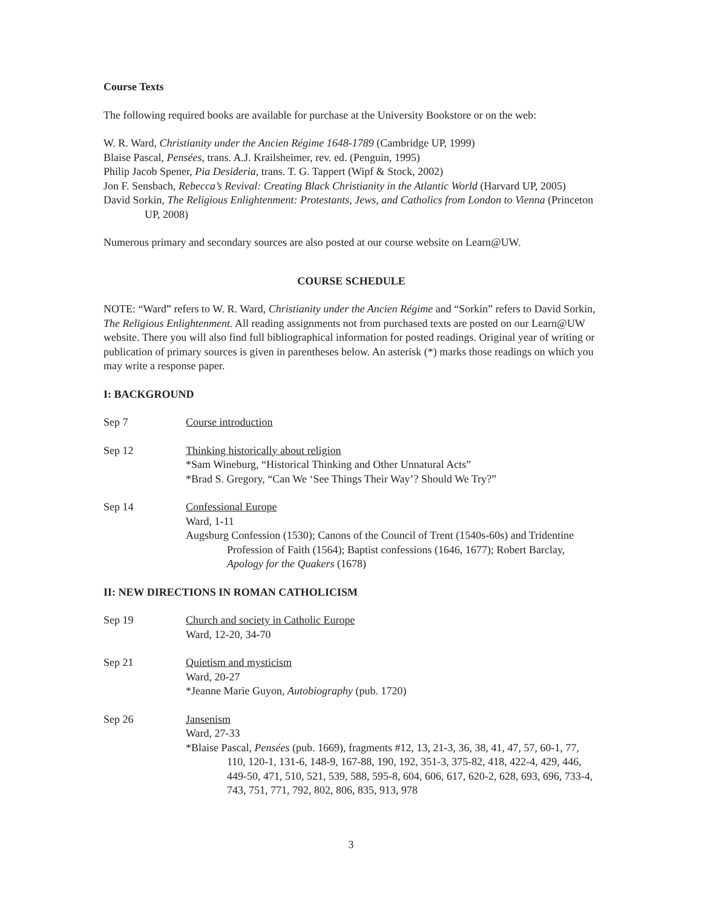Course Texts
The following required books are available for purchase at the University Bookstore or on the web:
W. R. Ward, Christianity under the Ancien Régime 1648-1789 (Cambridge UP, 1999)
Blaise Pascal, Pensées, trans. A.J. Krailsheimer, rev. ed. (Penguin, 1995)
Philip Jacob Spener, Pia Desideria, trans. T. G. Tappert (Wipf & Stock, 2002)
Jon F. Sensbach, Rebecca’s Revival: Creating Black Christianity in the Atlantic World (Harvard UP, 2005)
David Sorkin, The Religious Enlightenment: Protestants, Jews, and Catholics from London to Vienna (Princeton UP, 2008)
Numerous primary and secondary sources are also posted at our course website on Learn@UW.
COURSE SCHEDULE
NOTE: “Ward” refers to W. R. Ward, Christianity under the Ancien Régime and “Sorkin” refers to David Sorkin, The Religious Enlightenment. All reading assignments not from purchased texts are posted on our Learn@UW website. There you will also find full bibliographical information for posted readings. Original year of writing or publication of primary sources is given in parentheses below. An asterisk (*) marks those readings on which you may write a response paper.
I: BACKGROUND
Sep 7 Course introduction
Sep 12 Thinking historically about religion
*Sam Wineburg, “Historical Thinking and Other Unnatural Acts”
*Brad S. Gregory, “Can We ‘See Things Their Way’? Should We Try?”
Sep 14 Confessional Europe
Ward, 1-11
Augsburg Confession (1530); Canons of the Council of Trent (1540s-60s) and Tridentine Profession of Faith (1564); Baptist confessions (1646, 1677); Robert Barclay, Apology for the Quakers (1678)
II: NEW DIRECTIONS IN ROMAN CATHOLICISM
Sep 19 Church and society in Catholic Europe
Ward, 12-20, 34-70
Sep 21 Quietism and mysticism
Ward, 20-27
*Jeanne Marie Guyon, Autobiography (pub. 1720)
Sep 26 Jansenism
Ward, 27-33
*Blaise Pascal, Pensées (pub. 1669), fragments #12, 13, 21-3, 36, 38, 41, 47, 57, 60-1, 77, 110, 120-1, 131-6, 148-9, 167-88, 190, 192, 351-3, 375-82, 418, 422-4, 429, 446, 449-50, 471, 510, 521, 539, 588, 595-8, 604, 606, 617, 620-2, 628, 693, 696, 733-4, 743, 751, 771, 792, 802, 806, 835, 913, 978
3